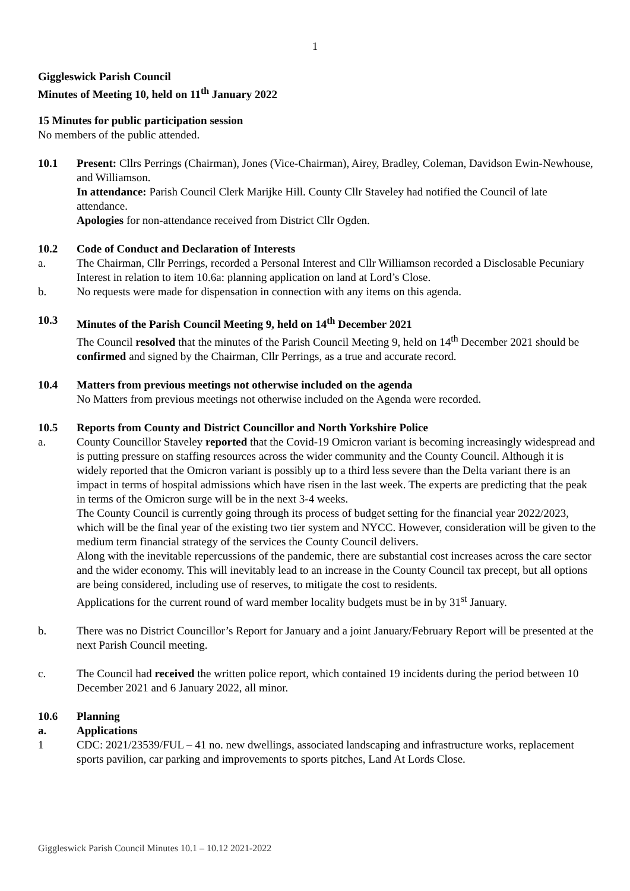1
Giggleswick Parish Council
Minutes of Meeting 10, held on 11<sup>th</sup> January 2022
15 Minutes for public participation session
No members of the public attended.
10.1 Present: Cllrs Perrings (Chairman), Jones (Vice-Chairman), Airey, Bradley, Coleman, Davidson Ewin-Newhouse, and Williamson.
In attendance: Parish Council Clerk Marijke Hill. County Cllr Staveley had notified the Council of late attendance.
Apologies for non-attendance received from District Cllr Ogden.
10.2 Code of Conduct and Declaration of Interests
a. The Chairman, Cllr Perrings, recorded a Personal Interest and Cllr Williamson recorded a Disclosable Pecuniary Interest in relation to item 10.6a: planning application on land at Lord’s Close.
b. No requests were made for dispensation in connection with any items on this agenda.
10.3 Minutes of the Parish Council Meeting 9, held on 14<sup>th</sup> December 2021
The Council resolved that the minutes of the Parish Council Meeting 9, held on 14<sup>th</sup> December 2021 should be confirmed and signed by the Chairman, Cllr Perrings, as a true and accurate record.
10.4 Matters from previous meetings not otherwise included on the agenda
No Matters from previous meetings not otherwise included on the Agenda were recorded.
10.5 Reports from County and District Councillor and North Yorkshire Police
a. County Councillor Staveley reported that the Covid-19 Omicron variant is becoming increasingly widespread and is putting pressure on staffing resources across the wider community and the County Council. Although it is widely reported that the Omicron variant is possibly up to a third less severe than the Delta variant there is an impact in terms of hospital admissions which have risen in the last week. The experts are predicting that the peak in terms of the Omicron surge will be in the next 3-4 weeks.
The County Council is currently going through its process of budget setting for the financial year 2022/2023, which will be the final year of the existing two tier system and NYCC. However, consideration will be given to the medium term financial strategy of the services the County Council delivers.
Along with the inevitable repercussions of the pandemic, there are substantial cost increases across the care sector and the wider economy. This will inevitably lead to an increase in the County Council tax precept, but all options are being considered, including use of reserves, to mitigate the cost to residents.
Applications for the current round of ward member locality budgets must be in by 31<sup>st</sup> January.
b. There was no District Councillor’s Report for January and a joint January/February Report will be presented at the next Parish Council meeting.
c. The Council had received the written police report, which contained 19 incidents during the period between 10 December 2021 and 6 January 2022, all minor.
10.6 Planning
a. Applications
1 CDC: 2021/23539/FUL – 41 no. new dwellings, associated landscaping and infrastructure works, replacement sports pavilion, car parking and improvements to sports pitches, Land At Lords Close.
Giggleswick Parish Council Minutes 10.1 – 10.12 2021-2022